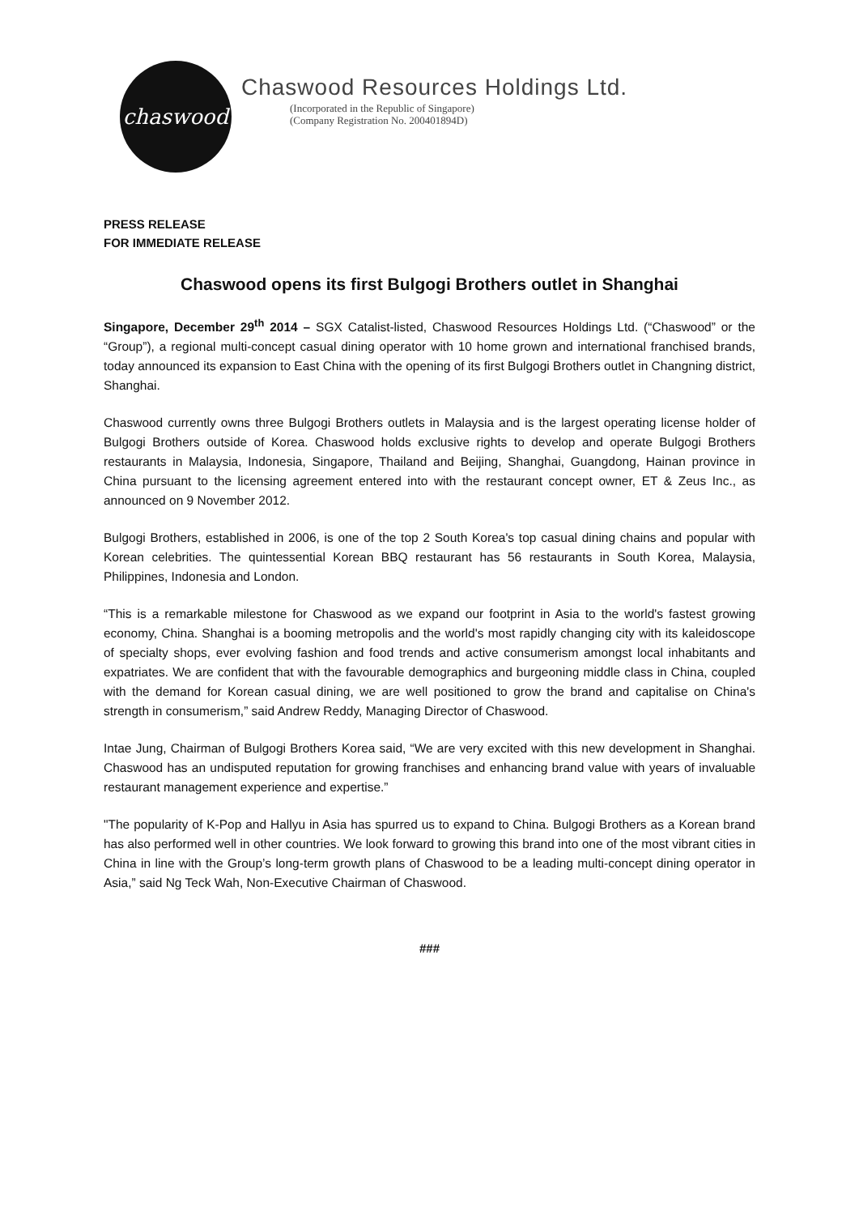chaswood
Chaswood Resources Holdings Ltd.
(Incorporated in the Republic of Singapore)
(Company Registration No. 200401894D)
PRESS RELEASE
FOR IMMEDIATE RELEASE
Chaswood opens its first Bulgogi Brothers outlet in Shanghai
Singapore, December 29<sup>th</sup> 2014 – SGX Catalist-listed, Chaswood Resources Holdings Ltd. (“Chaswood” or the “Group”), a regional multi-concept casual dining operator with 10 home grown and international franchised brands, today announced its expansion to East China with the opening of its first Bulgogi Brothers outlet in Changning district, Shanghai.
Chaswood currently owns three Bulgogi Brothers outlets in Malaysia and is the largest operating license holder of Bulgogi Brothers outside of Korea. Chaswood holds exclusive rights to develop and operate Bulgogi Brothers restaurants in Malaysia, Indonesia, Singapore, Thailand and Beijing, Shanghai, Guangdong, Hainan province in China pursuant to the licensing agreement entered into with the restaurant concept owner, ET & Zeus Inc., as announced on 9 November 2012.
Bulgogi Brothers, established in 2006, is one of the top 2 South Korea's top casual dining chains and popular with Korean celebrities. The quintessential Korean BBQ restaurant has 56 restaurants in South Korea, Malaysia, Philippines, Indonesia and London.
“This is a remarkable milestone for Chaswood as we expand our footprint in Asia to the world's fastest growing economy, China. Shanghai is a booming metropolis and the world's most rapidly changing city with its kaleidoscope of specialty shops, ever evolving fashion and food trends and active consumerism amongst local inhabitants and expatriates. We are confident that with the favourable demographics and burgeoning middle class in China, coupled with the demand for Korean casual dining, we are well positioned to grow the brand and capitalise on China's strength in consumerism,” said Andrew Reddy, Managing Director of Chaswood.
Intae Jung, Chairman of Bulgogi Brothers Korea said, “We are very excited with this new development in Shanghai. Chaswood has an undisputed reputation for growing franchises and enhancing brand value with years of invaluable restaurant management experience and expertise.”
"The popularity of K-Pop and Hallyu in Asia has spurred us to expand to China. Bulgogi Brothers as a Korean brand has also performed well in other countries. We look forward to growing this brand into one of the most vibrant cities in China in line with the Group’s long-term growth plans of Chaswood to be a leading multi-concept dining operator in Asia,” said Ng Teck Wah, Non-Executive Chairman of Chaswood.
###